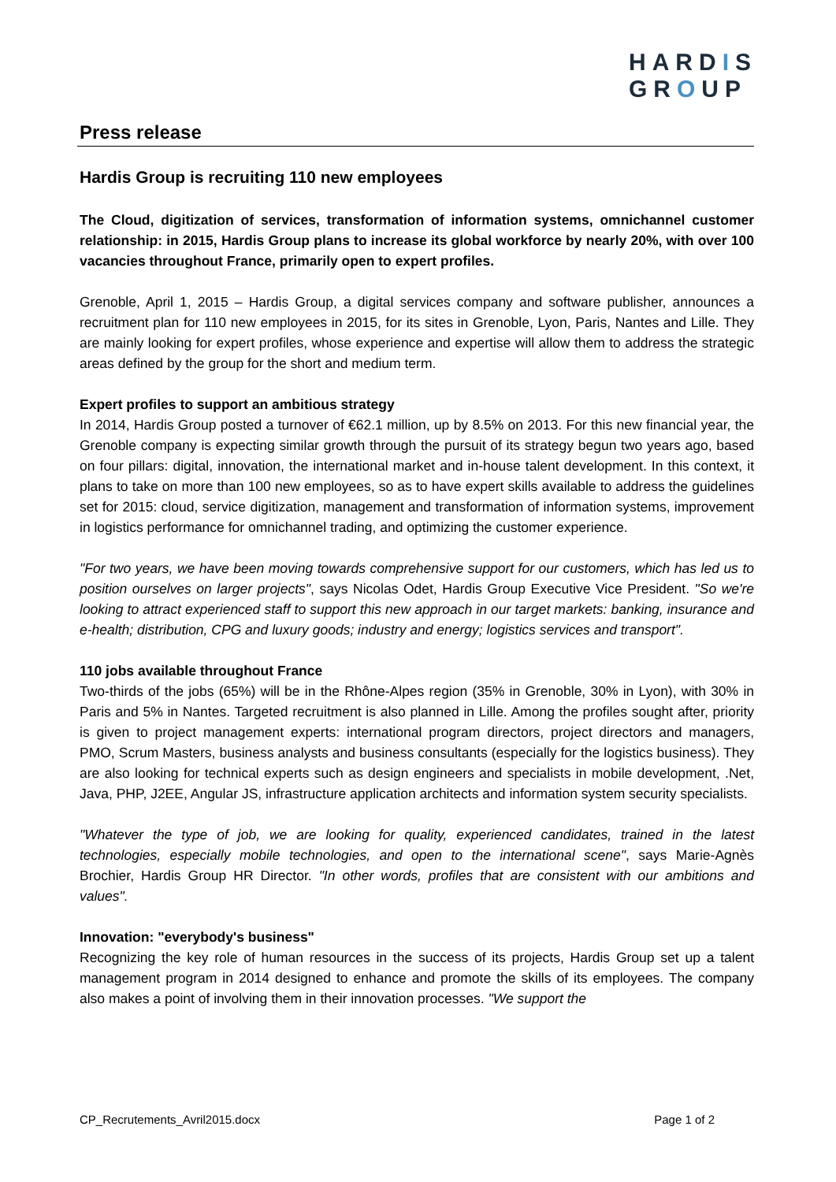HARDIS
GROUP
Press release
Hardis Group is recruiting 110 new employees
The Cloud, digitization of services, transformation of information systems, omnichannel customer relationship: in 2015, Hardis Group plans to increase its global workforce by nearly 20%, with over 100 vacancies throughout France, primarily open to expert profiles.
Grenoble, April 1, 2015 – Hardis Group, a digital services company and software publisher, announces a recruitment plan for 110 new employees in 2015, for its sites in Grenoble, Lyon, Paris, Nantes and Lille. They are mainly looking for expert profiles, whose experience and expertise will allow them to address the strategic areas defined by the group for the short and medium term.
Expert profiles to support an ambitious strategy
In 2014, Hardis Group posted a turnover of €62.1 million, up by 8.5% on 2013. For this new financial year, the Grenoble company is expecting similar growth through the pursuit of its strategy begun two years ago, based on four pillars: digital, innovation, the international market and in-house talent development. In this context, it plans to take on more than 100 new employees, so as to have expert skills available to address the guidelines set for 2015: cloud, service digitization, management and transformation of information systems, improvement in logistics performance for omnichannel trading, and optimizing the customer experience.
"For two years, we have been moving towards comprehensive support for our customers, which has led us to position ourselves on larger projects", says Nicolas Odet, Hardis Group Executive Vice President. "So we're looking to attract experienced staff to support this new approach in our target markets: banking, insurance and e-health; distribution, CPG and luxury goods; industry and energy; logistics services and transport".
110 jobs available throughout France
Two-thirds of the jobs (65%) will be in the Rhône-Alpes region (35% in Grenoble, 30% in Lyon), with 30% in Paris and 5% in Nantes. Targeted recruitment is also planned in Lille. Among the profiles sought after, priority is given to project management experts: international program directors, project directors and managers, PMO, Scrum Masters, business analysts and business consultants (especially for the logistics business). They are also looking for technical experts such as design engineers and specialists in mobile development, .Net, Java, PHP, J2EE, Angular JS, infrastructure application architects and information system security specialists.
"Whatever the type of job, we are looking for quality, experienced candidates, trained in the latest technologies, especially mobile technologies, and open to the international scene", says Marie-Agnès Brochier, Hardis Group HR Director. "In other words, profiles that are consistent with our ambitions and values".
Innovation: "everybody's business"
Recognizing the key role of human resources in the success of its projects, Hardis Group set up a talent management program in 2014 designed to enhance and promote the skills of its employees. The company also makes a point of involving them in their innovation processes. "We support the
CP_Recrutements_Avril2015.docx Page 1 of 2